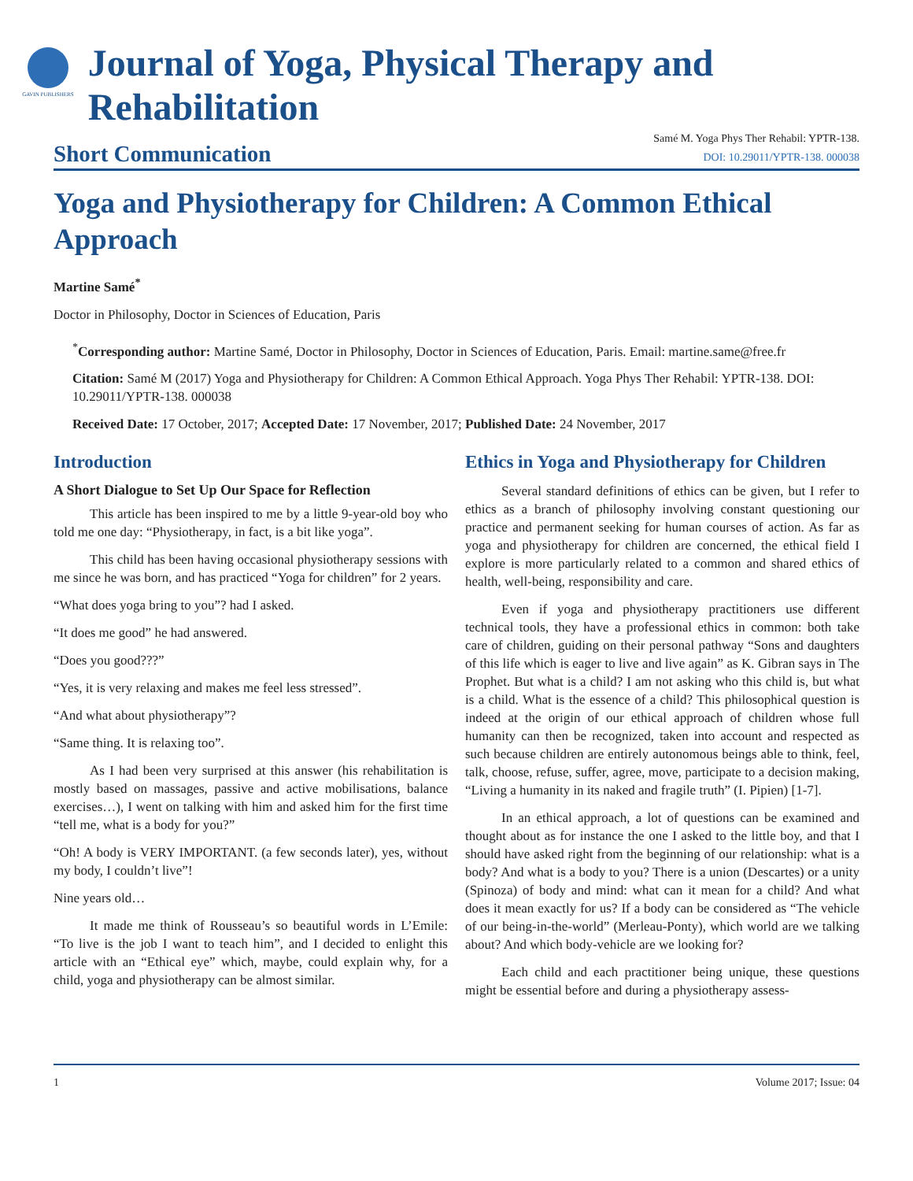GAVIN PUBLISHERS
Journal of Yoga, Physical Therapy and Rehabilitation
Short Communication
Samé M. Yoga Phys Ther Rehabil: YPTR-138.
DOI: 10.29011/YPTR-138. 000038
Yoga and Physiotherapy for Children: A Common Ethical Approach
Martine Samé<sup>*</sup>
Doctor in Philosophy, Doctor in Sciences of Education, Paris
<sup>*</sup> Corresponding author: Martine Samé, Doctor in Philosophy, Doctor in Sciences of Education, Paris. Email: martine.same@free.fr
Citation: Samé M (2017) Yoga and Physiotherapy for Children: A Common Ethical Approach. Yoga Phys Ther Rehabil: YPTR-138. DOI: 10.29011/YPTR-138. 000038
Received Date: 17 October, 2017; Accepted Date: 17 November, 2017; Published Date: 24 November, 2017
Introduction
A Short Dialogue to Set Up Our Space for Reflection
This article has been inspired to me by a little 9-year-old boy who told me one day: “Physiotherapy, in fact, is a bit like yoga”.
This child has been having occasional physiotherapy sessions with me since he was born, and has practiced “Yoga for children” for 2 years.
“What does yoga bring to you”? had I asked.
“It does me good” he had answered.
“Does you good???”
“Yes, it is very relaxing and makes me feel less stressed”.
“And what about physiotherapy”?
“Same thing. It is relaxing too”.
As I had been very surprised at this answer (his rehabilitation is mostly based on massages, passive and active mobilisations, balance exercises…), I went on talking with him and asked him for the first time “tell me, what is a body for you?”
“Oh! A body is VERY IMPORTANT. (a few seconds later), yes, without my body, I couldn’t live”!
Nine years old…
It made me think of Rousseau’s so beautiful words in L’Emile: “To live is the job I want to teach him”, and I decided to enlight this article with an “Ethical eye” which, maybe, could explain why, for a child, yoga and physiotherapy can be almost similar.
Ethics in Yoga and Physiotherapy for Children
Several standard definitions of ethics can be given, but I refer to ethics as a branch of philosophy involving constant questioning our practice and permanent seeking for human courses of action. As far as yoga and physiotherapy for children are concerned, the ethical field I explore is more particularly related to a common and shared ethics of health, well-being, responsibility and care.
Even if yoga and physiotherapy practitioners use different technical tools, they have a professional ethics in common: both take care of children, guiding on their personal pathway “Sons and daughters of this life which is eager to live and live again” as K. Gibran says in The Prophet. But what is a child? I am not asking who this child is, but what is a child. What is the essence of a child? This philosophical question is indeed at the origin of our ethical approach of children whose full humanity can then be recognized, taken into account and respected as such because children are entirely autonomous beings able to think, feel, talk, choose, refuse, suffer, agree, move, participate to a decision making, “Living a humanity in its naked and fragile truth” (I. Pipien) [1-7].
In an ethical approach, a lot of questions can be examined and thought about as for instance the one I asked to the little boy, and that I should have asked right from the beginning of our relationship: what is a body? And what is a body to you? There is a union (Descartes) or a unity (Spinoza) of body and mind: what can it mean for a child? And what does it mean exactly for us? If a body can be considered as “The vehicle of our being-in-the-world” (Merleau-Ponty), which world are we talking about? And which body-vehicle are we looking for?
Each child and each practitioner being unique, these questions might be essential before and during a physiotherapy assess-
1 Volume 2017; Issue: 04